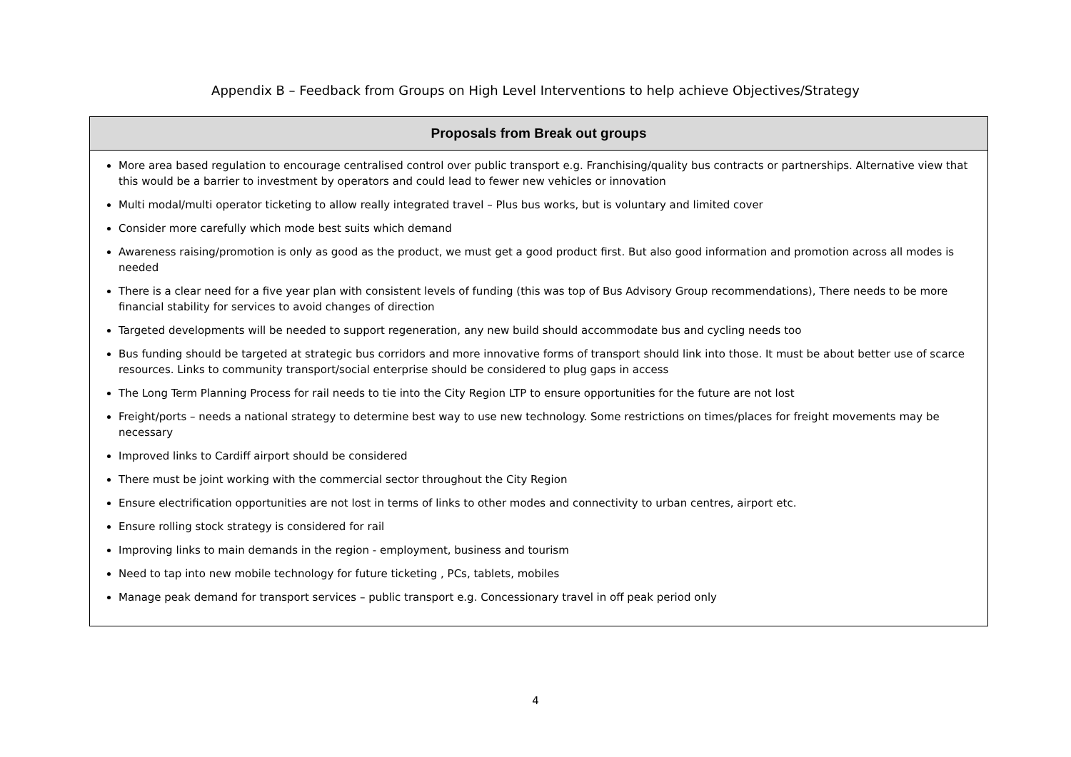Appendix B – Feedback from Groups on High Level Interventions to help achieve Objectives/Strategy
| Proposals from Break out groups |
| --- |
| More area based regulation to encourage centralised control over public transport e.g. Franchising/quality bus contracts or partnerships. Alternative view that this would be a barrier to investment by operators and could lead to fewer new vehicles or innovation Multi modal/multi operator ticketing to allow really integrated travel – Plus bus works, but is voluntary and limited cover Consider more carefully which mode best suits which demand Awareness raising/promotion is only as good as the product, we must get a good product first. But also good information and promotion across all modes is needed There is a clear need for a five year plan with consistent levels of funding (this was top of Bus Advisory Group recommendations), There needs to be more financial stability for services to avoid changes of direction Targeted developments will be needed to support regeneration, any new build should accommodate bus and cycling needs too Bus funding should be targeted at strategic bus corridors and more innovative forms of transport should link into those. It must be about better use of scarce resources. Links to community transport/social enterprise should be considered to plug gaps in access The Long Term Planning Process for rail needs to tie into the City Region LTP to ensure opportunities for the future are not lost Freight/ports – needs a national strategy to determine best way to use new technology. Some restrictions on times/places for freight movements may be necessary Improved links to Cardiff airport should be considered There must be joint working with the commercial sector throughout the City Region Ensure electrification opportunities are not lost in terms of links to other modes and connectivity to urban centres, airport etc. Ensure rolling stock strategy is considered for rail Improving links to main demands in the region - employment, business and tourism Need to tap into new mobile technology for future ticketing , PCs, tablets, mobiles Manage peak demand for transport services – public transport e.g. Concessionary travel in off peak period only |
4